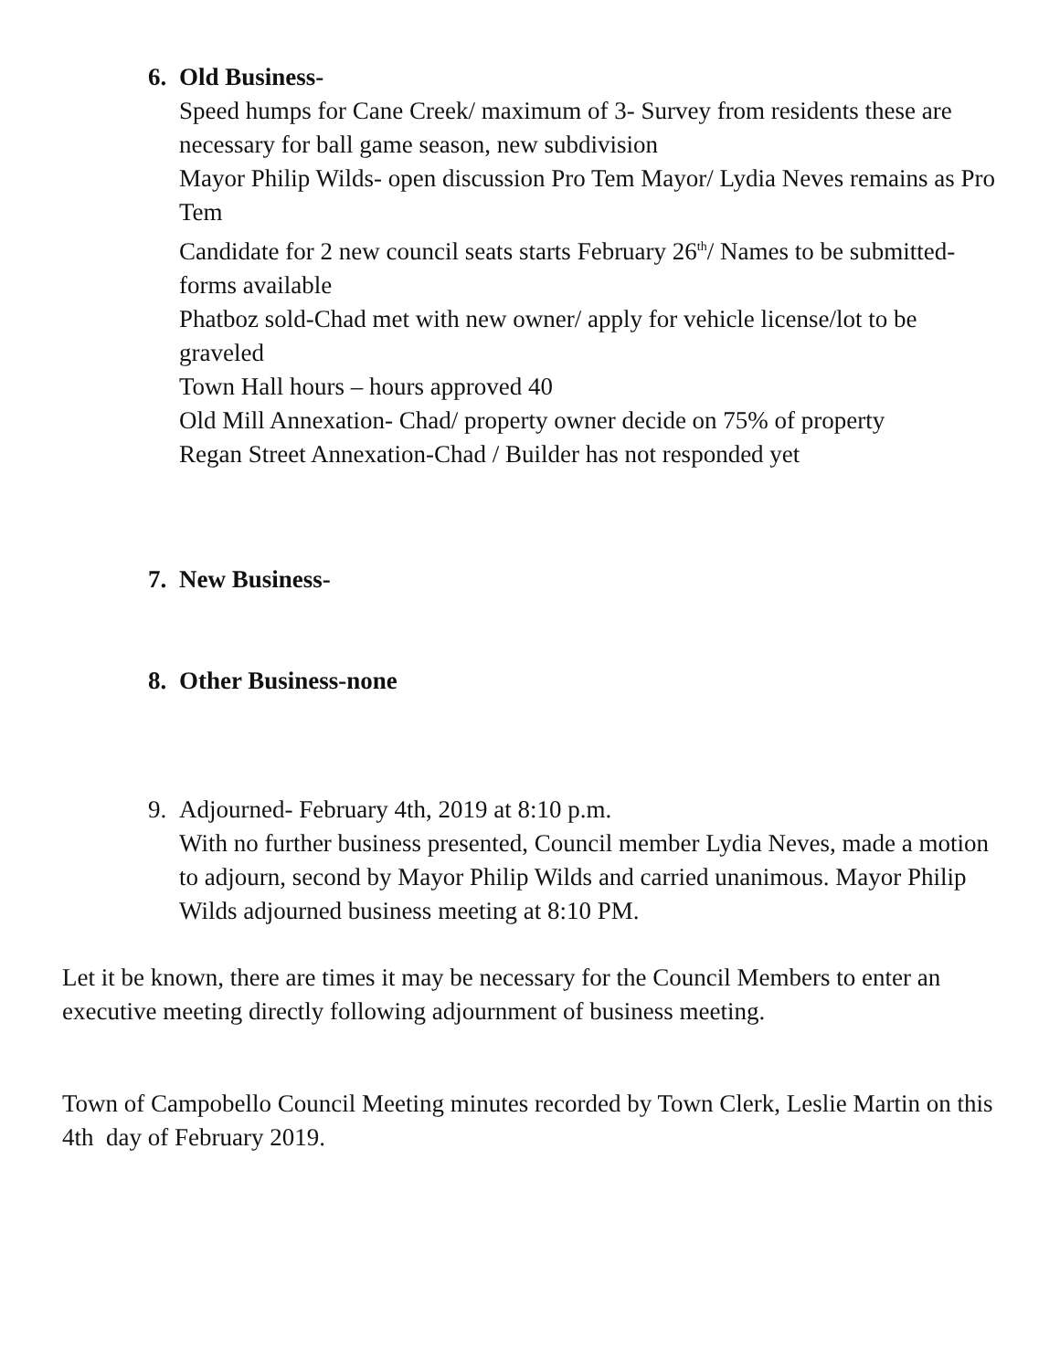6. Old Business-
Speed humps for Cane Creek/ maximum of 3- Survey from residents these are necessary for ball game season, new subdivision
Mayor Philip Wilds- open discussion Pro Tem Mayor/ Lydia Neves remains as Pro Tem
Candidate for 2 new council seats starts February 26<sup>th</sup>/ Names to be submitted-forms available
Phatboz sold-Chad met with new owner/ apply for vehicle license/lot to be graveled
Town Hall hours – hours approved 40
Old Mill Annexation- Chad/ property owner decide on 75% of property
Regan Street Annexation-Chad / Builder has not responded yet
7. New Business-
8. Other Business-none
9. Adjourned- February 4th, 2019 at 8:10 p.m.
With no further business presented, Council member Lydia Neves, made a motion to adjourn, second by Mayor Philip Wilds and carried unanimous. Mayor Philip Wilds adjourned business meeting at 8:10 PM.
Let it be known, there are times it may be necessary for the Council Members to enter an executive meeting directly following adjournment of business meeting.
Town of Campobello Council Meeting minutes recorded by Town Clerk, Leslie Martin on this 4th day of February 2019.